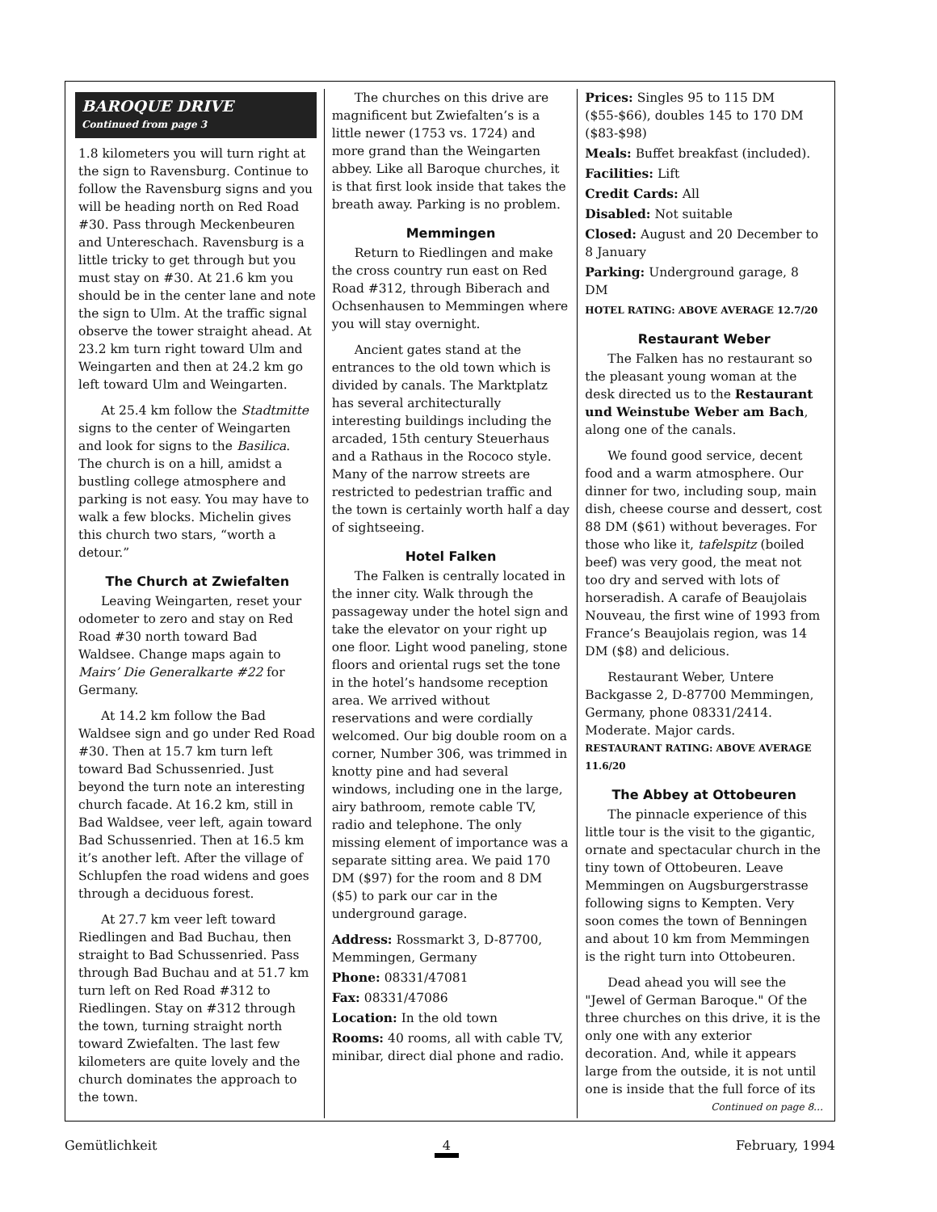BAROQUE DRIVE
Continued from page 3
1.8 kilometers you will turn right at the sign to Ravensburg. Continue to follow the Ravensburg signs and you will be heading north on Red Road #30. Pass through Meckenbeuren and Untereschach. Ravensburg is a little tricky to get through but you must stay on #30. At 21.6 km you should be in the center lane and note the sign to Ulm. At the traffic signal observe the tower straight ahead. At 23.2 km turn right toward Ulm and Weingarten and then at 24.2 km go left toward Ulm and Weingarten.
At 25.4 km follow the Stadtmitte signs to the center of Weingarten and look for signs to the Basilica. The church is on a hill, amidst a bustling college atmosphere and parking is not easy. You may have to walk a few blocks. Michelin gives this church two stars, “worth a detour.”
The Church at Zwiefalten
Leaving Weingarten, reset your odometer to zero and stay on Red Road #30 north toward Bad Waldsee. Change maps again to Mairs’ Die Generalkarte #22 for Germany.
At 14.2 km follow the Bad Waldsee sign and go under Red Road #30. Then at 15.7 km turn left toward Bad Schussenried. Just beyond the turn note an interesting church facade. At 16.2 km, still in Bad Waldsee, veer left, again toward Bad Schussenried. Then at 16.5 km it’s another left. After the village of Schlupfen the road widens and goes through a deciduous forest.
At 27.7 km veer left toward Riedlingen and Bad Buchau, then straight to Bad Schussenried. Pass through Bad Buchau and at 51.7 km turn left on Red Road #312 to Riedlingen. Stay on #312 through the town, turning straight north toward Zwiefalten. The last few kilometers are quite lovely and the church dominates the approach to the town.
The churches on this drive are magnificent but Zwiefalten’s is a little newer (1753 vs. 1724) and more grand than the Weingarten abbey. Like all Baroque churches, it is that first look inside that takes the breath away. Parking is no problem.
Memmingen
Return to Riedlingen and make the cross country run east on Red Road #312, through Biberach and Ochsenhausen to Memmingen where you will stay overnight.
Ancient gates stand at the entrances to the old town which is divided by canals. The Marktplatz has several architecturally interesting buildings including the arcaded, 15th century Steuerhaus and a Rathaus in the Rococo style. Many of the narrow streets are restricted to pedestrian traffic and the town is certainly worth half a day of sightseeing.
Hotel Falken
The Falken is centrally located in the inner city. Walk through the passageway under the hotel sign and take the elevator on your right up one floor. Light wood paneling, stone floors and oriental rugs set the tone in the hotel’s handsome reception area. We arrived without reservations and were cordially welcomed. Our big double room on a corner, Number 306, was trimmed in knotty pine and had several windows, including one in the large, airy bathroom, remote cable TV, radio and telephone. The only missing element of importance was a separate sitting area. We paid 170 DM ($97) for the room and 8 DM ($5) to park our car in the underground garage.
Address: Rossmarkt 3, D-87700, Memmingen, Germany
Phone: 08331/47081
Fax: 08331/47086
Location: In the old town
Rooms: 40 rooms, all with cable TV, minibar, direct dial phone and radio.
Prices: Singles 95 to 115 DM ($55-$66), doubles 145 to 170 DM ($83-$98)
Meals: Buffet breakfast (included).
Facilities: Lift
Credit Cards: All
Disabled: Not suitable
Closed: August and 20 December to 8 January
Parking: Underground garage, 8 DM
HOTEL RATING: ABOVE AVERAGE 12.7/20
Restaurant Weber
The Falken has no restaurant so the pleasant young woman at the desk directed us to the Restaurant und Weinstube Weber am Bach, along one of the canals.
We found good service, decent food and a warm atmosphere. Our dinner for two, including soup, main dish, cheese course and dessert, cost 88 DM ($61) without beverages. For those who like it, tafelspitz (boiled beef) was very good, the meat not too dry and served with lots of horseradish. A carafe of Beaujolais Nouveau, the first wine of 1993 from France’s Beaujolais region, was 14 DM ($8) and delicious.
Restaurant Weber, Untere Backgasse 2, D-87700 Memmingen, Germany, phone 08331/2414. Moderate. Major cards.
RESTAURANT RATING: ABOVE AVERAGE 11.6/20
The Abbey at Ottobeuren
The pinnacle experience of this little tour is the visit to the gigantic, ornate and spectacular church in the tiny town of Ottobeuren. Leave Memmingen on Augsburgerstrasse following signs to Kempten. Very soon comes the town of Benningen and about 10 km from Memmingen is the right turn into Ottobeuren.
Dead ahead you will see the "Jewel of German Baroque." Of the three churches on this drive, it is the only one with any exterior decoration. And, while it appears large from the outside, it is not until one is inside that the full force of its
Continued on page 8…
Gemütlichkeit 4 February, 1994